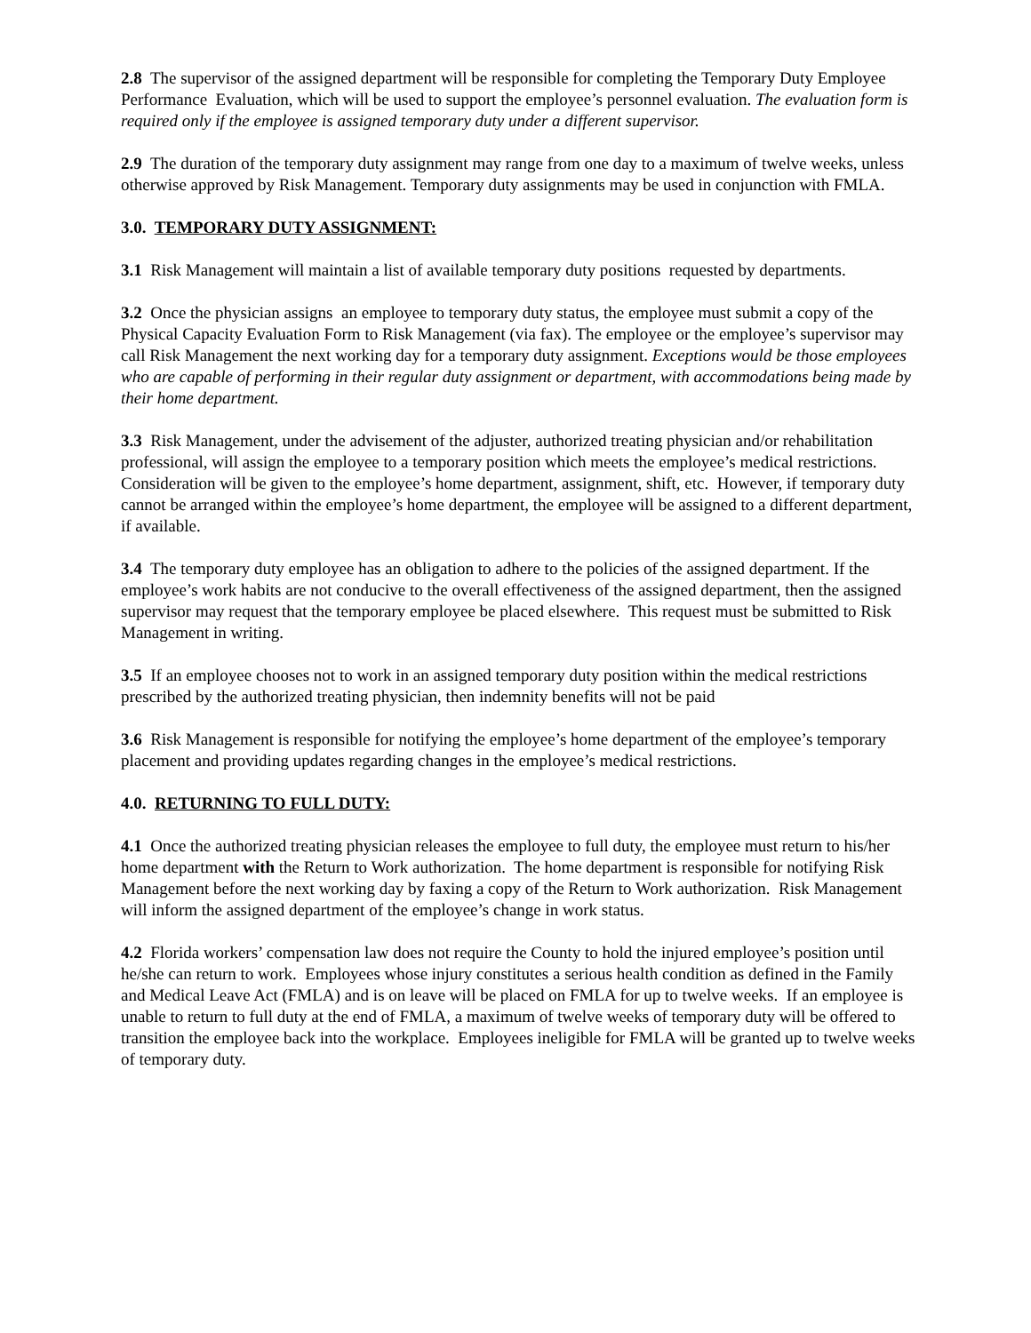2.8 The supervisor of the assigned department will be responsible for completing the Temporary Duty Employee Performance Evaluation, which will be used to support the employee’s personnel evaluation. The evaluation form is required only if the employee is assigned temporary duty under a different supervisor.
2.9 The duration of the temporary duty assignment may range from one day to a maximum of twelve weeks, unless otherwise approved by Risk Management. Temporary duty assignments may be used in conjunction with FMLA.
3.0. TEMPORARY DUTY ASSIGNMENT:
3.1 Risk Management will maintain a list of available temporary duty positions requested by departments.
3.2 Once the physician assigns an employee to temporary duty status, the employee must submit a copy of the Physical Capacity Evaluation Form to Risk Management (via fax). The employee or the employee’s supervisor may call Risk Management the next working day for a temporary duty assignment. Exceptions would be those employees who are capable of performing in their regular duty assignment or department, with accommodations being made by their home department.
3.3 Risk Management, under the advisement of the adjuster, authorized treating physician and/or rehabilitation professional, will assign the employee to a temporary position which meets the employee’s medical restrictions. Consideration will be given to the employee’s home department, assignment, shift, etc. However, if temporary duty cannot be arranged within the employee’s home department, the employee will be assigned to a different department, if available.
3.4 The temporary duty employee has an obligation to adhere to the policies of the assigned department. If the employee’s work habits are not conducive to the overall effectiveness of the assigned department, then the assigned supervisor may request that the temporary employee be placed elsewhere. This request must be submitted to Risk Management in writing.
3.5 If an employee chooses not to work in an assigned temporary duty position within the medical restrictions prescribed by the authorized treating physician, then indemnity benefits will not be paid
3.6 Risk Management is responsible for notifying the employee’s home department of the employee’s temporary placement and providing updates regarding changes in the employee’s medical restrictions.
4.0. RETURNING TO FULL DUTY:
4.1 Once the authorized treating physician releases the employee to full duty, the employee must return to his/her home department with the Return to Work authorization. The home department is responsible for notifying Risk Management before the next working day by faxing a copy of the Return to Work authorization. Risk Management will inform the assigned department of the employee’s change in work status.
4.2 Florida workers’ compensation law does not require the County to hold the injured employee’s position until he/she can return to work. Employees whose injury constitutes a serious health condition as defined in the Family and Medical Leave Act (FMLA) and is on leave will be placed on FMLA for up to twelve weeks. If an employee is unable to return to full duty at the end of FMLA, a maximum of twelve weeks of temporary duty will be offered to transition the employee back into the workplace. Employees ineligible for FMLA will be granted up to twelve weeks of temporary duty.